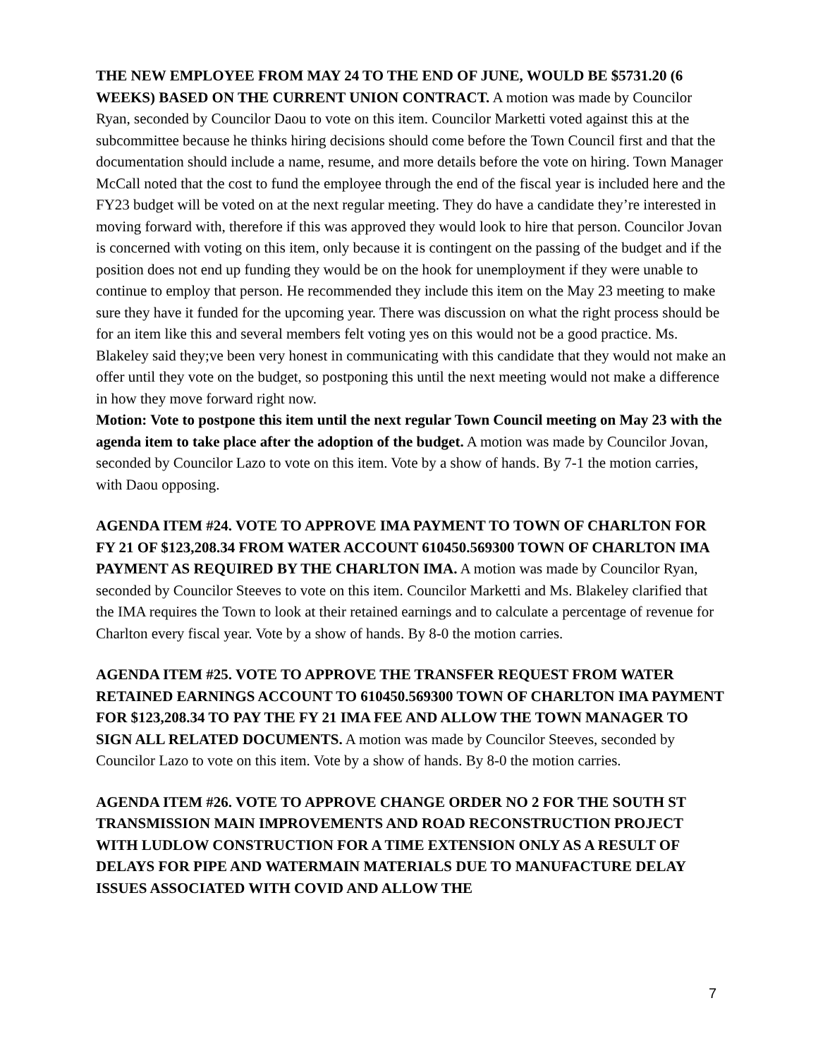THE NEW EMPLOYEE FROM MAY 24 TO THE END OF JUNE, WOULD BE $5731.20 (6 WEEKS) BASED ON THE CURRENT UNION CONTRACT. A motion was made by Councilor Ryan, seconded by Councilor Daou to vote on this item. Councilor Marketti voted against this at the subcommittee because he thinks hiring decisions should come before the Town Council first and that the documentation should include a name, resume, and more details before the vote on hiring. Town Manager McCall noted that the cost to fund the employee through the end of the fiscal year is included here and the FY23 budget will be voted on at the next regular meeting. They do have a candidate they’re interested in moving forward with, therefore if this was approved they would look to hire that person. Councilor Jovan is concerned with voting on this item, only because it is contingent on the passing of the budget and if the position does not end up funding they would be on the hook for unemployment if they were unable to continue to employ that person. He recommended they include this item on the May 23 meeting to make sure they have it funded for the upcoming year. There was discussion on what the right process should be for an item like this and several members felt voting yes on this would not be a good practice. Ms. Blakeley said they;ve been very honest in communicating with this candidate that they would not make an offer until they vote on the budget, so postponing this until the next meeting would not make a difference in how they move forward right now.
Motion: Vote to postpone this item until the next regular Town Council meeting on May 23 with the agenda item to take place after the adoption of the budget. A motion was made by Councilor Jovan, seconded by Councilor Lazo to vote on this item. Vote by a show of hands. By 7-1 the motion carries, with Daou opposing.
AGENDA ITEM #24. VOTE TO APPROVE IMA PAYMENT TO TOWN OF CHARLTON FOR FY 21 OF $123,208.34 FROM WATER ACCOUNT 610450.569300 TOWN OF CHARLTON IMA PAYMENT AS REQUIRED BY THE CHARLTON IMA. A motion was made by Councilor Ryan, seconded by Councilor Steeves to vote on this item. Councilor Marketti and Ms. Blakeley clarified that the IMA requires the Town to look at their retained earnings and to calculate a percentage of revenue for Charlton every fiscal year. Vote by a show of hands. By 8-0 the motion carries.
AGENDA ITEM #25. VOTE TO APPROVE THE TRANSFER REQUEST FROM WATER RETAINED EARNINGS ACCOUNT TO 610450.569300 TOWN OF CHARLTON IMA PAYMENT FOR $123,208.34 TO PAY THE FY 21 IMA FEE AND ALLOW THE TOWN MANAGER TO SIGN ALL RELATED DOCUMENTS. A motion was made by Councilor Steeves, seconded by Councilor Lazo to vote on this item. Vote by a show of hands. By 8-0 the motion carries.
AGENDA ITEM #26. VOTE TO APPROVE CHANGE ORDER NO 2 FOR THE SOUTH ST TRANSMISSION MAIN IMPROVEMENTS AND ROAD RECONSTRUCTION PROJECT WITH LUDLOW CONSTRUCTION FOR A TIME EXTENSION ONLY AS A RESULT OF DELAYS FOR PIPE AND WATERMAIN MATERIALS DUE TO MANUFACTURE DELAY ISSUES ASSOCIATED WITH COVID AND ALLOW THE
7